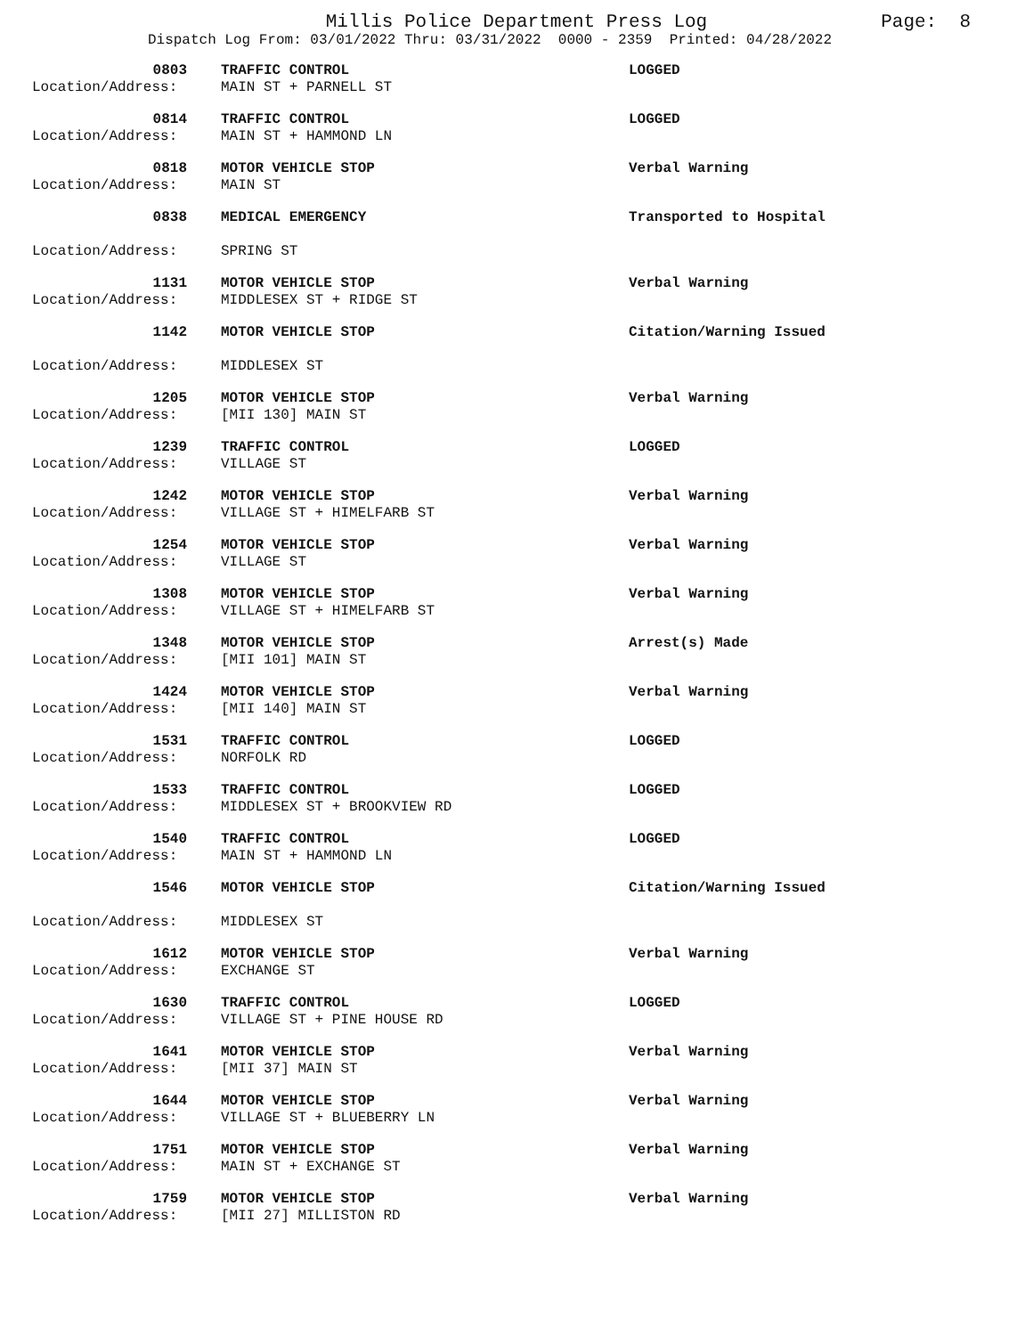Millis Police Department Press Log Page: 8
Dispatch Log From: 03/01/2022 Thru: 03/31/2022 0000 - 2359 Printed: 04/28/2022
0803
TRAFFIC CONTROL
LOGGED
Location/Address:
MAIN ST + PARNELL ST
0814
TRAFFIC CONTROL
LOGGED
Location/Address:
MAIN ST + HAMMOND LN
0818
MOTOR VEHICLE STOP
Verbal Warning
Location/Address:
MAIN ST
0838
MEDICAL EMERGENCY
Transported to Hospital
Location/Address:
SPRING ST
1131
MOTOR VEHICLE STOP
Verbal Warning
Location/Address:
MIDDLESEX ST + RIDGE ST
1142
MOTOR VEHICLE STOP
Citation/Warning Issued
Location/Address:
MIDDLESEX ST
1205
MOTOR VEHICLE STOP
Verbal Warning
Location/Address:
[MII 130] MAIN ST
1239
TRAFFIC CONTROL
LOGGED
Location/Address:
VILLAGE ST
1242
MOTOR VEHICLE STOP
Verbal Warning
Location/Address:
VILLAGE ST + HIMELFARB ST
1254
MOTOR VEHICLE STOP
Verbal Warning
Location/Address:
VILLAGE ST
1308
MOTOR VEHICLE STOP
Verbal Warning
Location/Address:
VILLAGE ST + HIMELFARB ST
1348
MOTOR VEHICLE STOP
Arrest(s) Made
Location/Address:
[MII 101] MAIN ST
1424
MOTOR VEHICLE STOP
Verbal Warning
Location/Address:
[MII 140] MAIN ST
1531
TRAFFIC CONTROL
LOGGED
Location/Address:
NORFOLK RD
1533
TRAFFIC CONTROL
LOGGED
Location/Address:
MIDDLESEX ST + BROOKVIEW RD
1540
TRAFFIC CONTROL
LOGGED
Location/Address:
MAIN ST + HAMMOND LN
1546
MOTOR VEHICLE STOP
Citation/Warning Issued
Location/Address:
MIDDLESEX ST
1612
MOTOR VEHICLE STOP
Verbal Warning
Location/Address:
EXCHANGE ST
1630
TRAFFIC CONTROL
LOGGED
Location/Address:
VILLAGE ST + PINE HOUSE RD
1641
MOTOR VEHICLE STOP
Verbal Warning
Location/Address:
[MII 37] MAIN ST
1644
MOTOR VEHICLE STOP
Verbal Warning
Location/Address:
VILLAGE ST + BLUEBERRY LN
1751
MOTOR VEHICLE STOP
Verbal Warning
Location/Address:
MAIN ST + EXCHANGE ST
1759
MOTOR VEHICLE STOP
Verbal Warning
Location/Address:
[MII 27] MILLISTON RD